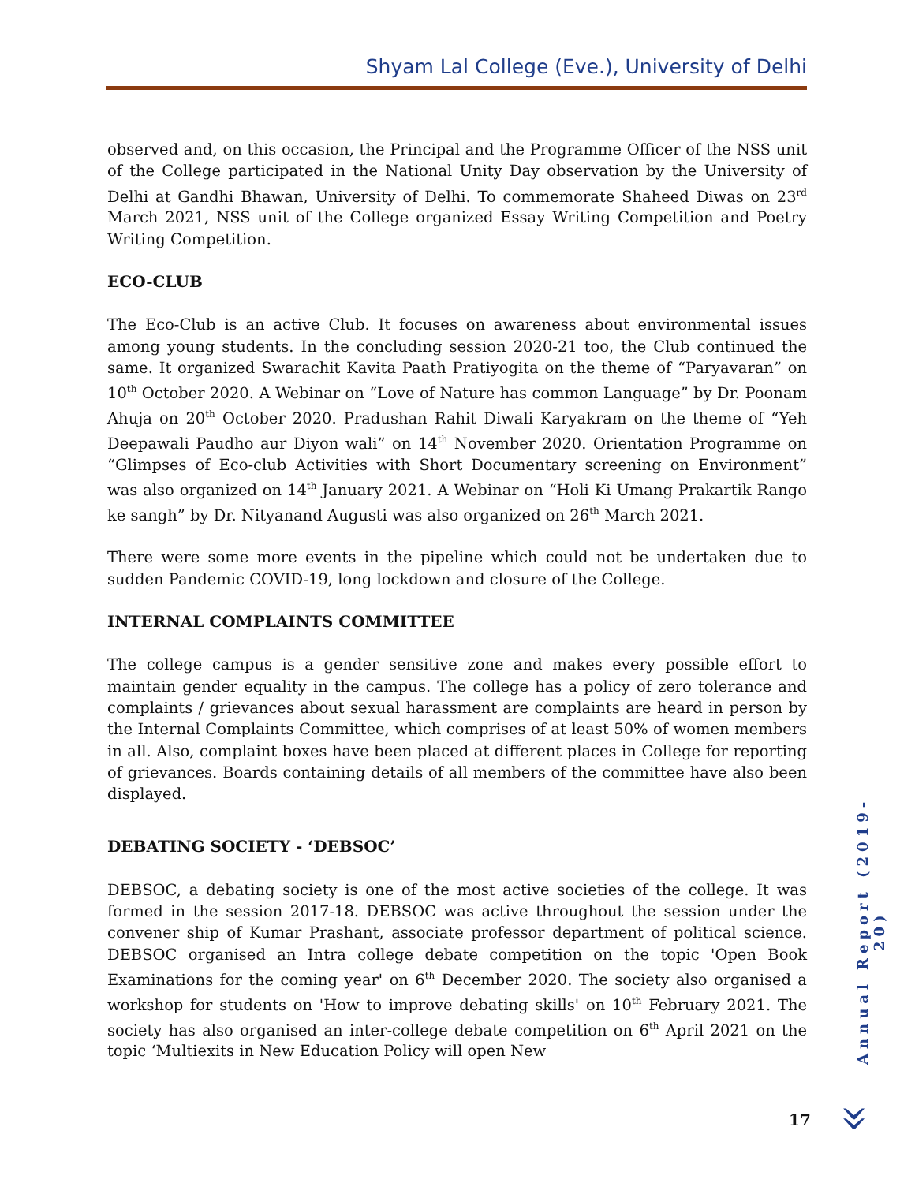Shyam Lal College (Eve.), University of Delhi
observed and, on this occasion, the Principal and the Programme Officer of the NSS unit of the College participated in the National Unity Day observation by the University of Delhi at Gandhi Bhawan, University of Delhi. To commemorate Shaheed Diwas on 23<sup>rd</sup> March 2021, NSS unit of the College organized Essay Writing Competition and Poetry Writing Competition.
ECO-CLUB
The Eco-Club is an active Club. It focuses on awareness about environmental issues among young students. In the concluding session 2020-21 too, the Club continued the same. It organized Swarachit Kavita Paath Pratiyogita on the theme of “Paryavaran” on 10<sup>th</sup> October 2020. A Webinar on “Love of Nature has common Language” by Dr. Poonam Ahuja on 20<sup>th</sup> October 2020. Pradushan Rahit Diwali Karyakram on the theme of “Yeh Deepawali Paudho aur Diyon wali” on 14<sup>th</sup> November 2020. Orientation Programme on “Glimpses of Eco-club Activities with Short Documentary screening on Environment” was also organized on 14<sup>th</sup> January 2021. A Webinar on “Holi Ki Umang Prakartik Rango ke sangh” by Dr. Nityanand Augusti was also organized on 26<sup>th</sup> March 2021.
There were some more events in the pipeline which could not be undertaken due to sudden Pandemic COVID-19, long lockdown and closure of the College.
INTERNAL COMPLAINTS COMMITTEE
The college campus is a gender sensitive zone and makes every possible effort to maintain gender equality in the campus. The college has a policy of zero tolerance and complaints / grievances about sexual harassment are complaints are heard in person by the Internal Complaints Committee, which comprises of at least 50% of women members in all. Also, complaint boxes have been placed at different places in College for reporting of grievances. Boards containing details of all members of the committee have also been displayed.
DEBATING SOCIETY - ‘DEBSOC’
DEBSOC, a debating society is one of the most active societies of the college. It was formed in the session 2017-18. DEBSOC was active throughout the session under the convener ship of Kumar Prashant, associate professor department of political science. DEBSOC organised an Intra college debate competition on the topic 'Open Book Examinations for the coming year' on 6<sup>th</sup> December 2020. The society also organised a workshop for students on 'How to improve debating skills' on 10<sup>th</sup> February 2021. The society has also organised an inter-college debate competition on 6<sup>th</sup> April 2021 on the topic ‘Multiexits in New Education Policy will open New
Annual Report (2019-20)
17 »